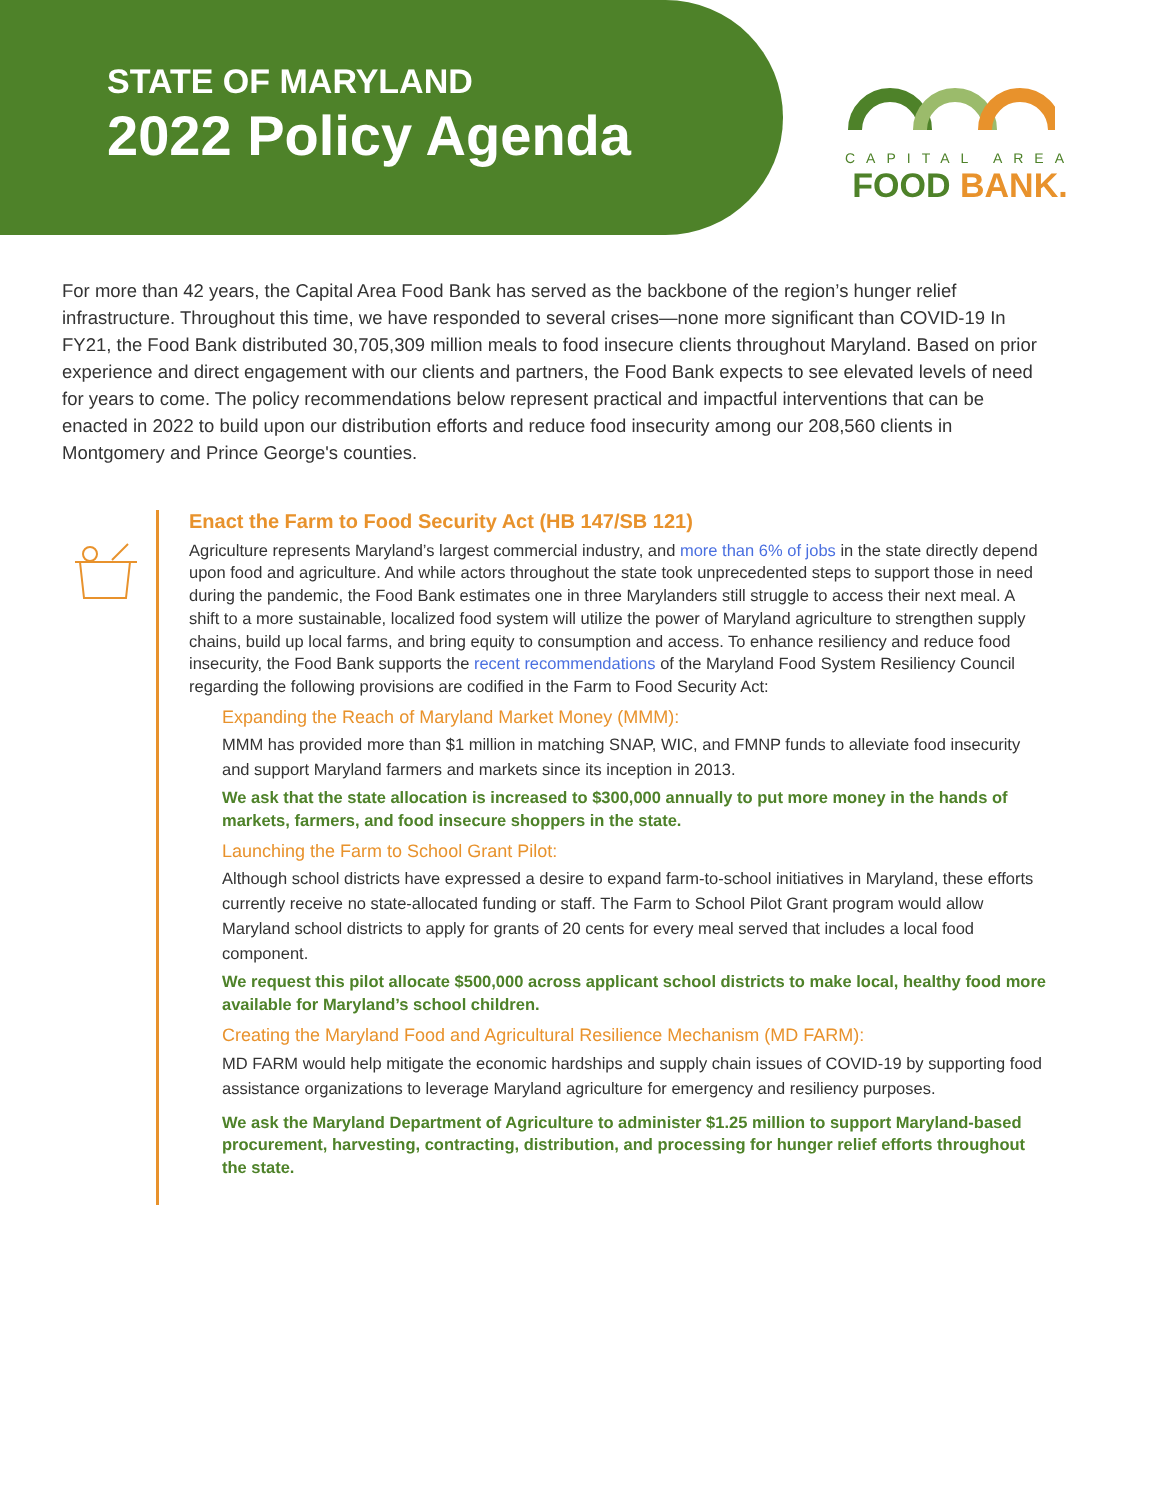STATE OF MARYLAND
2022 Policy Agenda
CAPITAL AREA
FOOD BANK.
For more than 42 years, the Capital Area Food Bank has served as the backbone of the region’s hunger relief infrastructure. Throughout this time, we have responded to several crises—none more significant than COVID-19 In FY21, the Food Bank distributed 30,705,309 million meals to food insecure clients throughout Maryland. Based on prior experience and direct engagement with our clients and partners, the Food Bank expects to see elevated levels of need for years to come. The policy recommendations below represent practical and impactful interventions that can be enacted in 2022 to build upon our distribution efforts and reduce food insecurity among our 208,560 clients in Montgomery and Prince George's counties.
Enact the Farm to Food Security Act (HB 147/SB 121)
Agriculture represents Maryland’s largest commercial industry, and more than 6% of jobs in the state directly depend upon food and agriculture. And while actors throughout the state took unprecedented steps to support those in need during the pandemic, the Food Bank estimates one in three Marylanders still struggle to access their next meal. A shift to a more sustainable, localized food system will utilize the power of Maryland agriculture to strengthen supply chains, build up local farms, and bring equity to consumption and access. To enhance resiliency and reduce food insecurity, the Food Bank supports the recent recommendations of the Maryland Food System Resiliency Council regarding the following provisions are codified in the Farm to Food Security Act:
Expanding the Reach of Maryland Market Money (MMM):
MMM has provided more than $1 million in matching SNAP, WIC, and FMNP funds to alleviate food insecurity and support Maryland farmers and markets since its inception in 2013.
We ask that the state allocation is increased to $300,000 annually to put more money in the hands of markets, farmers, and food insecure shoppers in the state.
Launching the Farm to School Grant Pilot:
Although school districts have expressed a desire to expand farm-to-school initiatives in Maryland, these efforts currently receive no state-allocated funding or staff. The Farm to School Pilot Grant program would allow Maryland school districts to apply for grants of 20 cents for every meal served that includes a local food component.
We request this pilot allocate $500,000 across applicant school districts to make local, healthy food more available for Maryland’s school children.
Creating the Maryland Food and Agricultural Resilience Mechanism (MD FARM):
MD FARM would help mitigate the economic hardships and supply chain issues of COVID-19 by supporting food assistance organizations to leverage Maryland agriculture for emergency and resiliency purposes.
We ask the Maryland Department of Agriculture to administer $1.25 million to support Maryland-based procurement, harvesting, contracting, distribution, and processing for hunger relief efforts throughout the state.